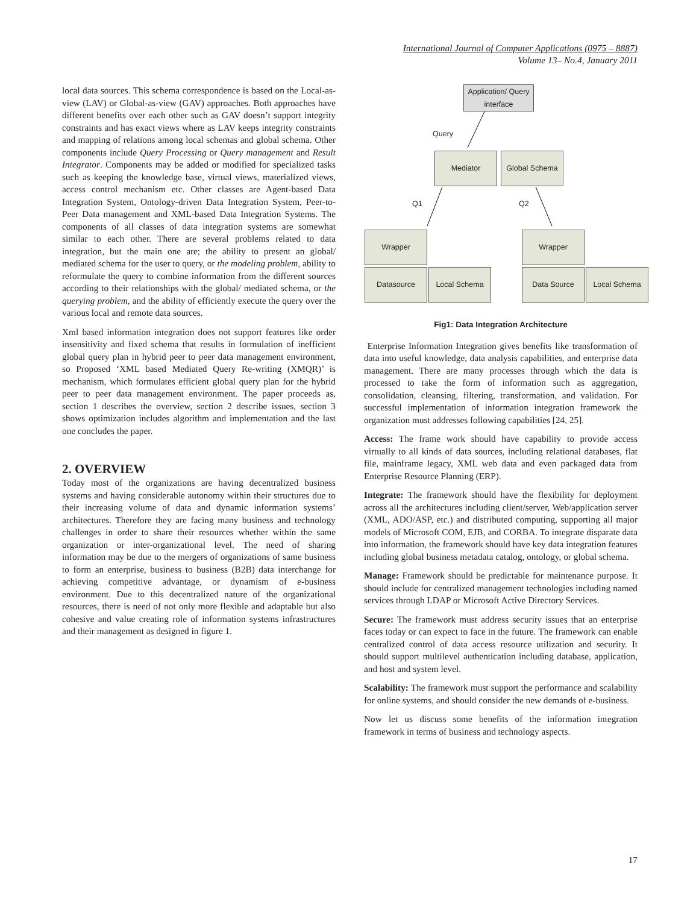International Journal of Computer Applications (0975 – 8887)
Volume 13– No.4, January 2011
local data sources. This schema correspondence is based on the Local-as-view (LAV) or Global-as-view (GAV) approaches. Both approaches have different benefits over each other such as GAV doesn’t support integrity constraints and has exact views where as LAV keeps integrity constraints and mapping of relations among local schemas and global schema. Other components include Query Processing or Query management and Result Integrator. Components may be added or modified for specialized tasks such as keeping the knowledge base, virtual views, materialized views, access control mechanism etc. Other classes are Agent-based Data Integration System, Ontology-driven Data Integration System, Peer-to-Peer Data management and XML-based Data Integration Systems. The components of all classes of data integration systems are somewhat similar to each other. There are several problems related to data integration, but the main one are; the ability to present an global/ mediated schema for the user to query, or the modeling problem, ability to reformulate the query to combine information from the different sources according to their relationships with the global/ mediated schema, or the querying problem, and the ability of efficiently execute the query over the various local and remote data sources.
Xml based information integration does not support features like order insensitivity and fixed schema that results in formulation of inefficient global query plan in hybrid peer to peer data management environment, so Proposed ‘XML based Mediated Query Re-writing (XMQR)’ is mechanism, which formulates efficient global query plan for the hybrid peer to peer data management environment. The paper proceeds as, section 1 describes the overview, section 2 describe issues, section 3 shows optimization includes algorithm and implementation and the last one concludes the paper.
2. OVERVIEW
Today most of the organizations are having decentralized business systems and having considerable autonomy within their structures due to their increasing volume of data and dynamic information systems’ architectures. Therefore they are facing many business and technology challenges in order to share their resources whether within the same organization or inter-organizational level. The need of sharing information may be due to the mergers of organizations of same business to form an enterprise, business to business (B2B) data interchange for achieving competitive advantage, or dynamism of e-business environment. Due to this decentralized nature of the organizational resources, there is need of not only more flexible and adaptable but also cohesive and value creating role of information systems infrastructures and their management as designed in figure 1.
Application/ Query interface
Query
Mediator Global Schema
Q1 Q2
Wrapper Wrapper
Datasource Local Schema Data Source Local Schema
Fig1: Data Integration Architecture
Enterprise Information Integration gives benefits like transformation of data into useful knowledge, data analysis capabilities, and enterprise data management. There are many processes through which the data is processed to take the form of information such as aggregation, consolidation, cleansing, filtering, transformation, and validation. For successful implementation of information integration framework the organization must addresses following capabilities [24, 25].
Access: The frame work should have capability to provide access virtually to all kinds of data sources, including relational databases, flat file, mainframe legacy, XML web data and even packaged data from Enterprise Resource Planning (ERP).
Integrate: The framework should have the flexibility for deployment across all the architectures including client/server, Web/application server (XML, ADO/ASP, etc.) and distributed computing, supporting all major models of Microsoft COM, EJB, and CORBA. To integrate disparate data into information, the framework should have key data integration features including global business metadata catalog, ontology, or global schema.
Manage: Framework should be predictable for maintenance purpose. It should include for centralized management technologies including named services through LDAP or Microsoft Active Directory Services.
Secure: The framework must address security issues that an enterprise faces today or can expect to face in the future. The framework can enable centralized control of data access resource utilization and security. It should support multilevel authentication including database, application, and host and system level.
Scalability: The framework must support the performance and scalability for online systems, and should consider the new demands of e-business.
Now let us discuss some benefits of the information integration framework in terms of business and technology aspects.
17